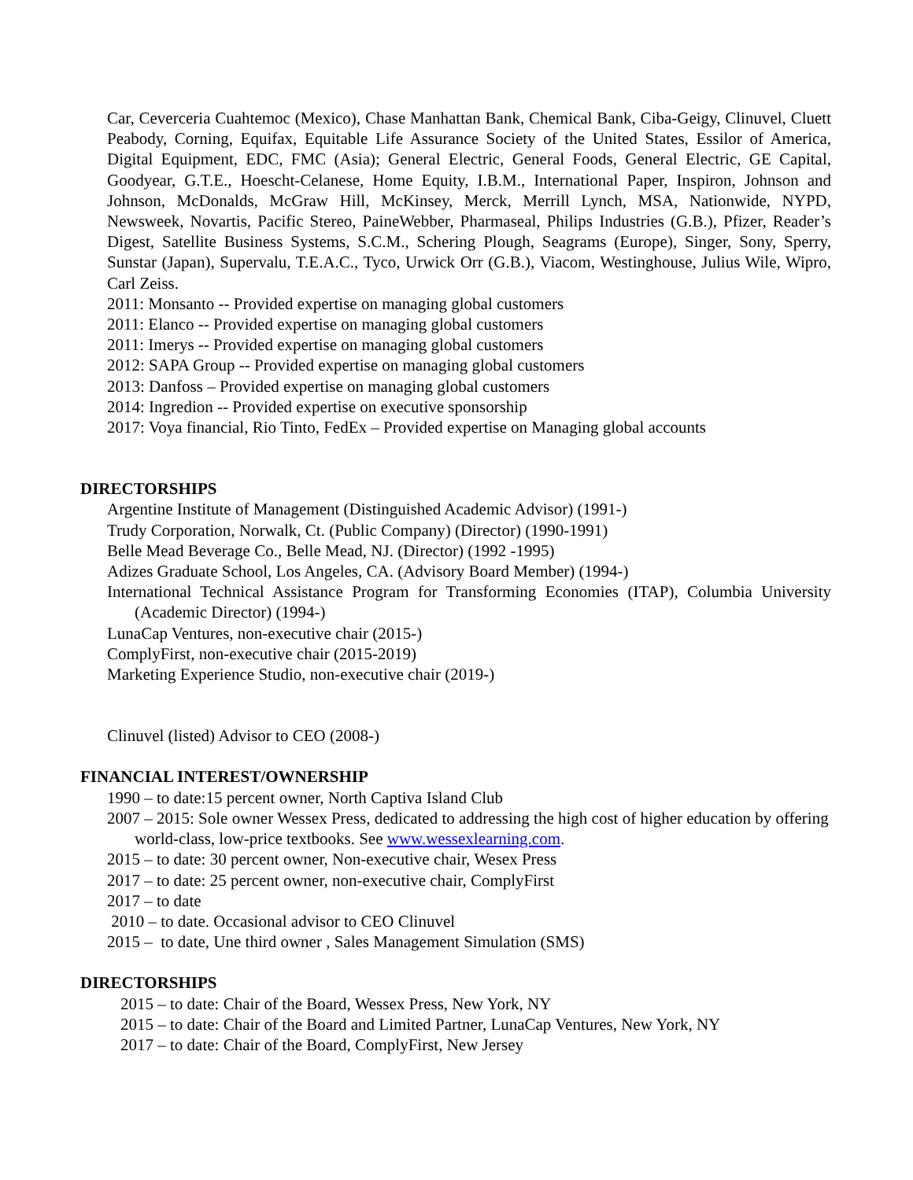Car, Ceverceria Cuahtemoc (Mexico), Chase Manhattan Bank, Chemical Bank, Ciba-Geigy, Clinuvel, Cluett Peabody, Corning, Equifax, Equitable Life Assurance Society of the United States, Essilor of America, Digital Equipment, EDC, FMC (Asia); General Electric, General Foods, General Electric, GE Capital, Goodyear, G.T.E., Hoescht-Celanese, Home Equity, I.B.M., International Paper, Inspiron, Johnson and Johnson, McDonalds, McGraw Hill, McKinsey, Merck, Merrill Lynch, MSA, Nationwide, NYPD, Newsweek, Novartis, Pacific Stereo, PaineWebber, Pharmaseal, Philips Industries (G.B.), Pfizer, Reader’s Digest, Satellite Business Systems, S.C.M., Schering Plough, Seagrams (Europe), Singer, Sony, Sperry, Sunstar (Japan), Supervalu, T.E.A.C., Tyco, Urwick Orr (G.B.), Viacom, Westinghouse, Julius Wile, Wipro, Carl Zeiss.
2011: Monsanto -- Provided expertise on managing global customers
2011: Elanco -- Provided expertise on managing global customers
2011: Imerys -- Provided expertise on managing global customers
2012: SAPA Group -- Provided expertise on managing global customers
2013: Danfoss – Provided expertise on managing global customers
2014: Ingredion -- Provided expertise on executive sponsorship
2017: Voya financial, Rio Tinto, FedEx – Provided expertise on Managing global accounts
DIRECTORSHIPS
Argentine Institute of Management (Distinguished Academic Advisor) (1991-)
Trudy Corporation, Norwalk, Ct. (Public Company) (Director) (1990-1991)
Belle Mead Beverage Co., Belle Mead, NJ. (Director) (1992 -1995)
Adizes Graduate School, Los Angeles, CA. (Advisory Board Member) (1994-)
International Technical Assistance Program for Transforming Economies (ITAP), Columbia University (Academic Director) (1994-)
LunaCap Ventures, non-executive chair (2015-)
ComplyFirst, non-executive chair (2015-2019)
Marketing Experience Studio, non-executive chair (2019-)
Clinuvel (listed) Advisor to CEO (2008-)
FINANCIAL INTEREST/OWNERSHIP
1990 – to date:15 percent owner, North Captiva Island Club
2007 – 2015: Sole owner Wessex Press, dedicated to addressing the high cost of higher education by offering world-class, low-price textbooks. See www.wessexlearning.com.
2015 – to date: 30 percent owner, Non-executive chair, Wesex Press
2017 – to date: 25 percent owner, non-executive chair, ComplyFirst
2017 – to date
2010 – to date. Occasional advisor to CEO Clinuvel
2015 – to date, Une third owner , Sales Management Simulation (SMS)
DIRECTORSHIPS
2015 – to date: Chair of the Board, Wessex Press, New York, NY
2015 – to date: Chair of the Board and Limited Partner, LunaCap Ventures, New York, NY
2017 – to date: Chair of the Board, ComplyFirst, New Jersey